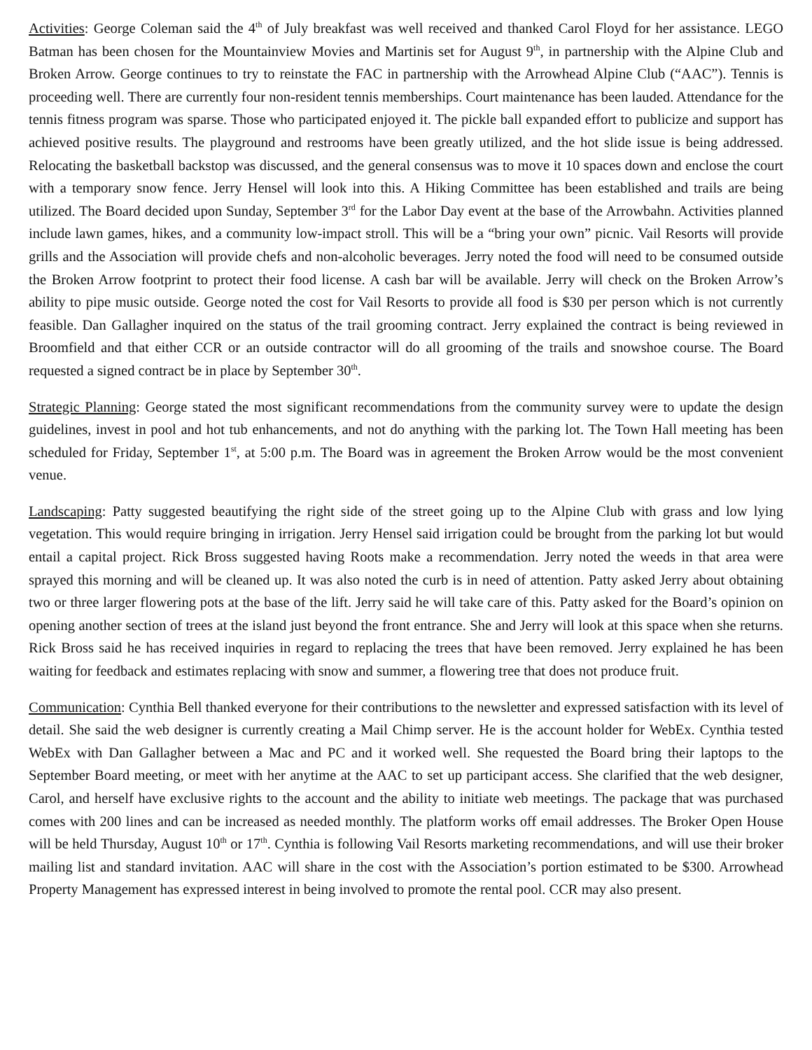Activities: George Coleman said the 4<sup>th</sup> of July breakfast was well received and thanked Carol Floyd for her assistance. LEGO Batman has been chosen for the Mountainview Movies and Martinis set for August 9<sup>th</sup>, in partnership with the Alpine Club and Broken Arrow. George continues to try to reinstate the FAC in partnership with the Arrowhead Alpine Club (“AAC”). Tennis is proceeding well. There are currently four non-resident tennis memberships. Court maintenance has been lauded. Attendance for the tennis fitness program was sparse. Those who participated enjoyed it. The pickle ball expanded effort to publicize and support has achieved positive results. The playground and restrooms have been greatly utilized, and the hot slide issue is being addressed. Relocating the basketball backstop was discussed, and the general consensus was to move it 10 spaces down and enclose the court with a temporary snow fence. Jerry Hensel will look into this. A Hiking Committee has been established and trails are being utilized. The Board decided upon Sunday, September 3<sup>rd</sup> for the Labor Day event at the base of the Arrowbahn. Activities planned include lawn games, hikes, and a community low-impact stroll. This will be a “bring your own” picnic. Vail Resorts will provide grills and the Association will provide chefs and non-alcoholic beverages. Jerry noted the food will need to be consumed outside the Broken Arrow footprint to protect their food license. A cash bar will be available. Jerry will check on the Broken Arrow’s ability to pipe music outside. George noted the cost for Vail Resorts to provide all food is $30 per person which is not currently feasible. Dan Gallagher inquired on the status of the trail grooming contract. Jerry explained the contract is being reviewed in Broomfield and that either CCR or an outside contractor will do all grooming of the trails and snowshoe course. The Board requested a signed contract be in place by September 30<sup>th</sup>.
Strategic Planning: George stated the most significant recommendations from the community survey were to update the design guidelines, invest in pool and hot tub enhancements, and not do anything with the parking lot. The Town Hall meeting has been scheduled for Friday, September 1<sup>st</sup>, at 5:00 p.m. The Board was in agreement the Broken Arrow would be the most convenient venue.
Landscaping: Patty suggested beautifying the right side of the street going up to the Alpine Club with grass and low lying vegetation. This would require bringing in irrigation. Jerry Hensel said irrigation could be brought from the parking lot but would entail a capital project. Rick Bross suggested having Roots make a recommendation. Jerry noted the weeds in that area were sprayed this morning and will be cleaned up. It was also noted the curb is in need of attention. Patty asked Jerry about obtaining two or three larger flowering pots at the base of the lift. Jerry said he will take care of this. Patty asked for the Board’s opinion on opening another section of trees at the island just beyond the front entrance. She and Jerry will look at this space when she returns. Rick Bross said he has received inquiries in regard to replacing the trees that have been removed. Jerry explained he has been waiting for feedback and estimates replacing with snow and summer, a flowering tree that does not produce fruit.
Communication: Cynthia Bell thanked everyone for their contributions to the newsletter and expressed satisfaction with its level of detail. She said the web designer is currently creating a Mail Chimp server. He is the account holder for WebEx. Cynthia tested WebEx with Dan Gallagher between a Mac and PC and it worked well. She requested the Board bring their laptops to the September Board meeting, or meet with her anytime at the AAC to set up participant access. She clarified that the web designer, Carol, and herself have exclusive rights to the account and the ability to initiate web meetings. The package that was purchased comes with 200 lines and can be increased as needed monthly. The platform works off email addresses. The Broker Open House will be held Thursday, August 10<sup>th</sup> or 17<sup>th</sup>. Cynthia is following Vail Resorts marketing recommendations, and will use their broker mailing list and standard invitation. AAC will share in the cost with the Association’s portion estimated to be $300. Arrowhead Property Management has expressed interest in being involved to promote the rental pool. CCR may also present.